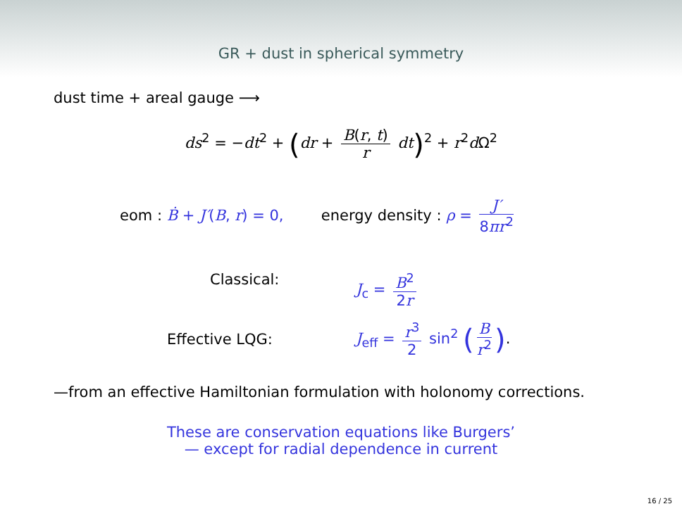GR + dust in spherical symmetry
dust time + areal gauge ⟶
ds<sup>2</sup> = −dt<sup>2</sup> + (dr + B(r, t) r dt)<sup>2</sup> + r<sup>2</sup>d Ω<sup>2</sup>
eom : Ḃ + J′(B, r) = 0, energy density : ρ = J′ 8πr<sup>2</sup>
Classical: J<sub>c</sub> = B<sup>2</sup> 2r
Effective LQG:
J<sub>eff</sub> = r<sup>3</sup> 2 sin<sup>2</sup> (B r<sup>2</sup>).
—from an effective Hamiltonian formulation with holonomy corrections.
These are conservation equations like Burgers’
— except for radial dependence in current
16 / 25